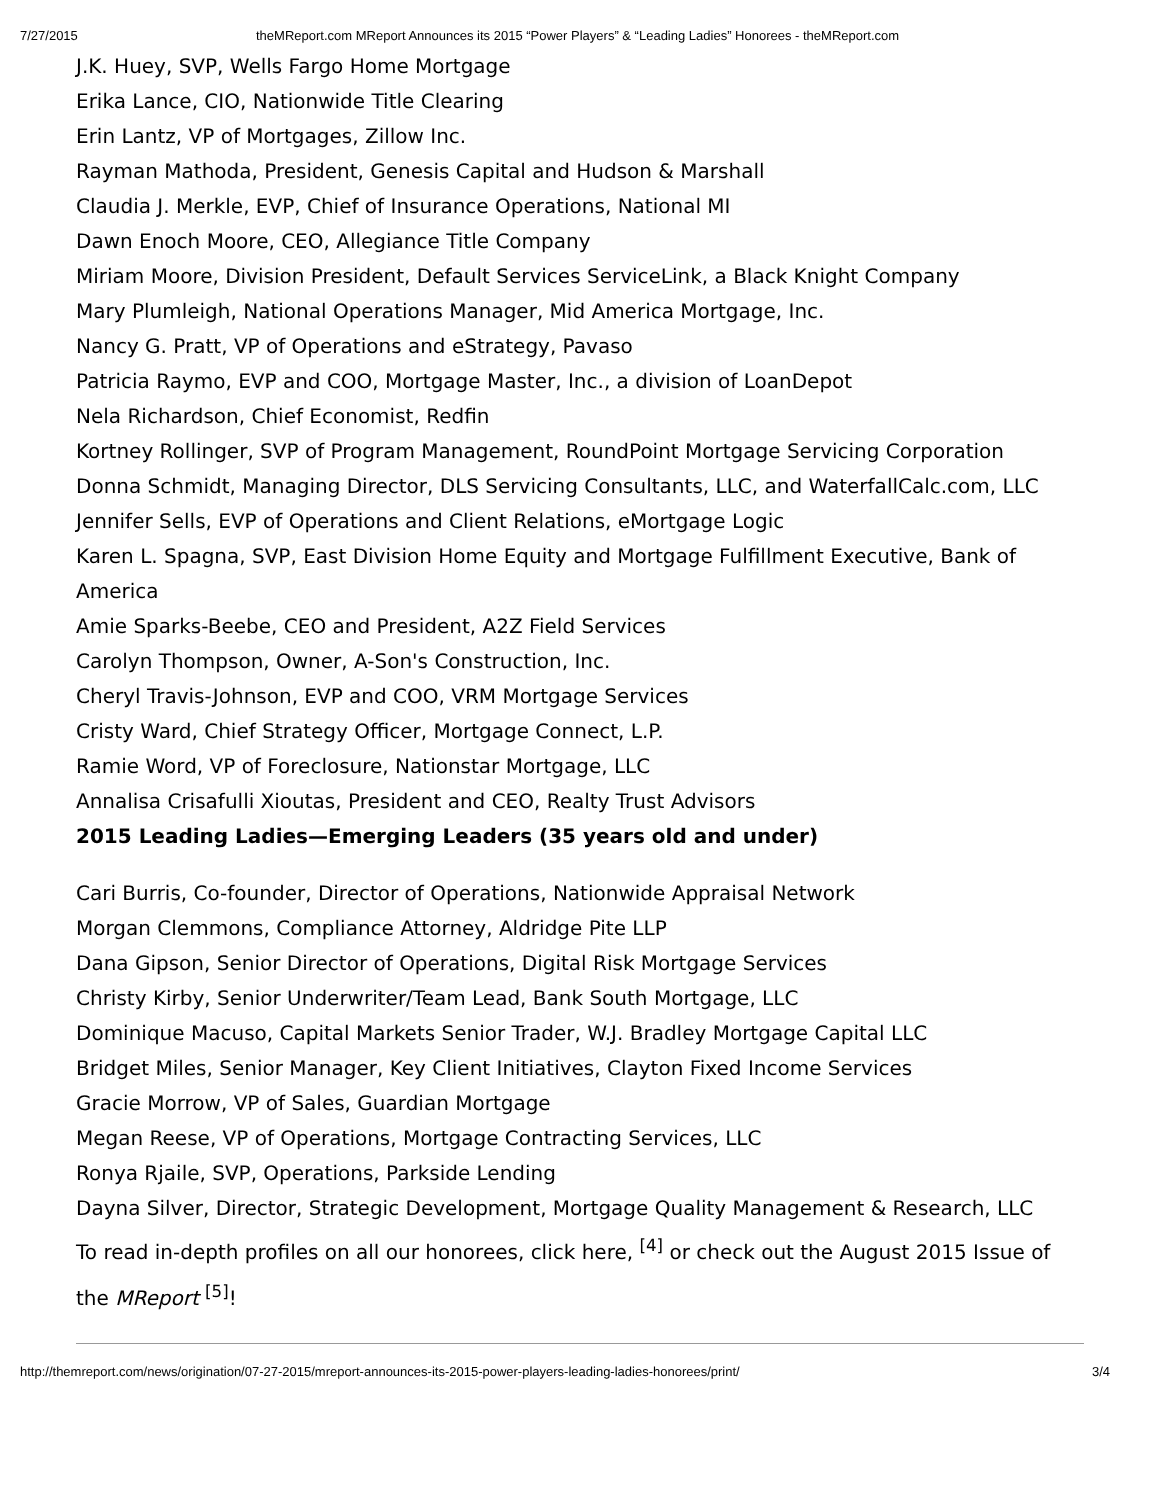7/27/2015 theMReport.com MReport Announces its 2015 “Power Players” & “Leading Ladies” Honorees - theMReport.com
J.K. Huey, SVP, Wells Fargo Home Mortgage
Erika Lance, CIO, Nationwide Title Clearing
Erin Lantz, VP of Mortgages, Zillow Inc.
Rayman Mathoda, President, Genesis Capital and Hudson & Marshall
Claudia J. Merkle, EVP, Chief of Insurance Operations, National MI
Dawn Enoch Moore, CEO, Allegiance Title Company
Miriam Moore, Division President, Default Services ServiceLink, a Black Knight Company
Mary Plumleigh, National Operations Manager, Mid America Mortgage, Inc.
Nancy G. Pratt, VP of Operations and eStrategy, Pavaso
Patricia Raymo, EVP and COO, Mortgage Master, Inc., a division of LoanDepot
Nela Richardson, Chief Economist, Redfin
Kortney Rollinger, SVP of Program Management, RoundPoint Mortgage Servicing Corporation
Donna Schmidt, Managing Director, DLS Servicing Consultants, LLC, and WaterfallCalc.com, LLC
Jennifer Sells, EVP of Operations and Client Relations, eMortgage Logic
Karen L. Spagna, SVP, East Division Home Equity and Mortgage Fulfillment Executive, Bank of America
Amie Sparks-Beebe, CEO and President, A2Z Field Services
Carolyn Thompson, Owner, A-Son's Construction, Inc.
Cheryl Travis-Johnson, EVP and COO, VRM Mortgage Services
Cristy Ward, Chief Strategy Officer, Mortgage Connect, L.P.
Ramie Word, VP of Foreclosure, Nationstar Mortgage, LLC
Annalisa Crisafulli Xioutas, President and CEO, Realty Trust Advisors
2015 Leading Ladies—Emerging Leaders (35 years old and under)
Cari Burris, Co-founder, Director of Operations, Nationwide Appraisal Network
Morgan Clemmons, Compliance Attorney, Aldridge Pite LLP
Dana Gipson, Senior Director of Operations, Digital Risk Mortgage Services
Christy Kirby, Senior Underwriter/Team Lead, Bank South Mortgage, LLC
Dominique Macuso, Capital Markets Senior Trader, W.J. Bradley Mortgage Capital LLC
Bridget Miles, Senior Manager, Key Client Initiatives, Clayton Fixed Income Services
Gracie Morrow, VP of Sales, Guardian Mortgage
Megan Reese, VP of Operations, Mortgage Contracting Services, LLC
Ronya Rjaile, SVP, Operations, Parkside Lending
Dayna Silver, Director, Strategic Development, Mortgage Quality Management & Research, LLC
To read in-depth profiles on all our honorees, click here, <sup>[4]</sup> or check out the August 2015 Issue of the MReport <sup>[5]</sup>!
http://themreport.com/news/origination/07-27-2015/mreport-announces-its-2015-power-players-leading-ladies-honorees/print/ 3/4